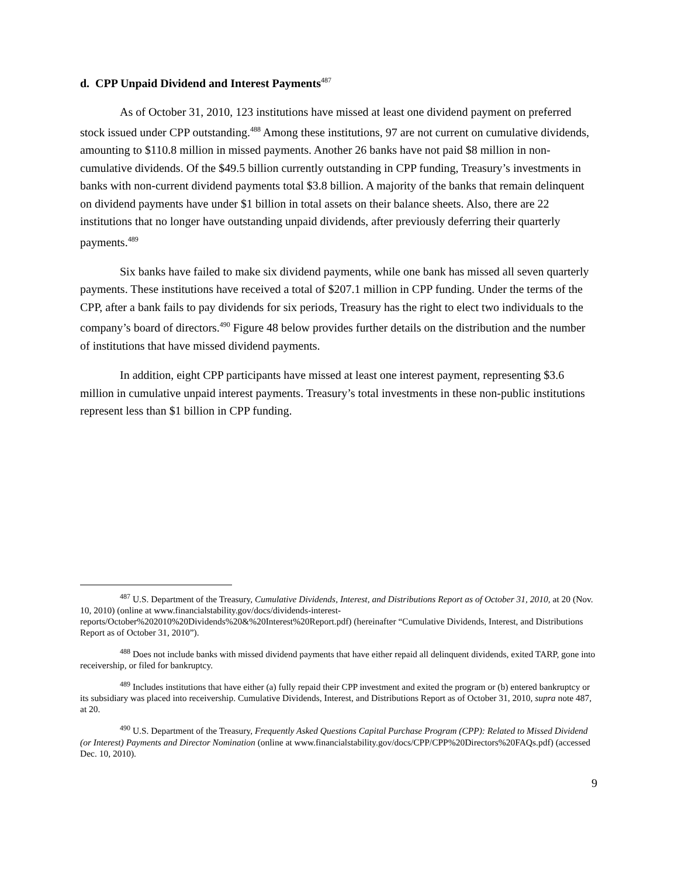d. CPP Unpaid Dividend and Interest Payments<sup>487</sup>
As of October 31, 2010, 123 institutions have missed at least one dividend payment on preferred stock issued under CPP outstanding.<sup>488</sup> Among these institutions, 97 are not current on cumulative dividends, amounting to $110.8 million in missed payments. Another 26 banks have not paid $8 million in non-cumulative dividends. Of the $49.5 billion currently outstanding in CPP funding, Treasury’s investments in banks with non-current dividend payments total $3.8 billion. A majority of the banks that remain delinquent on dividend payments have under $1 billion in total assets on their balance sheets. Also, there are 22 institutions that no longer have outstanding unpaid dividends, after previously deferring their quarterly payments.<sup>489</sup>
Six banks have failed to make six dividend payments, while one bank has missed all seven quarterly payments. These institutions have received a total of $207.1 million in CPP funding. Under the terms of the CPP, after a bank fails to pay dividends for six periods, Treasury has the right to elect two individuals to the company’s board of directors.<sup>490</sup> Figure 48 below provides further details on the distribution and the number of institutions that have missed dividend payments.
In addition, eight CPP participants have missed at least one interest payment, representing $3.6 million in cumulative unpaid interest payments. Treasury’s total investments in these non-public institutions represent less than $1 billion in CPP funding.
<sup>487</sup> U.S. Department of the Treasury, Cumulative Dividends, Interest, and Distributions Report as of October 31, 2010, at 20 (Nov. 10, 2010) (online at www.financialstability.gov/docs/dividends-interest-reports/October%202010%20Dividends%20&%20Interest%20Report.pdf) (hereinafter “Cumulative Dividends, Interest, and Distributions Report as of October 31, 2010”).
<sup>488</sup> Does not include banks with missed dividend payments that have either repaid all delinquent dividends, exited TARP, gone into receivership, or filed for bankruptcy.
<sup>489</sup> Includes institutions that have either (a) fully repaid their CPP investment and exited the program or (b) entered bankruptcy or its subsidiary was placed into receivership. Cumulative Dividends, Interest, and Distributions Report as of October 31, 2010, supra note 487, at 20.
<sup>490</sup> U.S. Department of the Treasury, Frequently Asked Questions Capital Purchase Program (CPP): Related to Missed Dividend (or Interest) Payments and Director Nomination (online at www.financialstability.gov/docs/CPP/CPP%20Directors%20FAQs.pdf) (accessed Dec. 10, 2010).
9